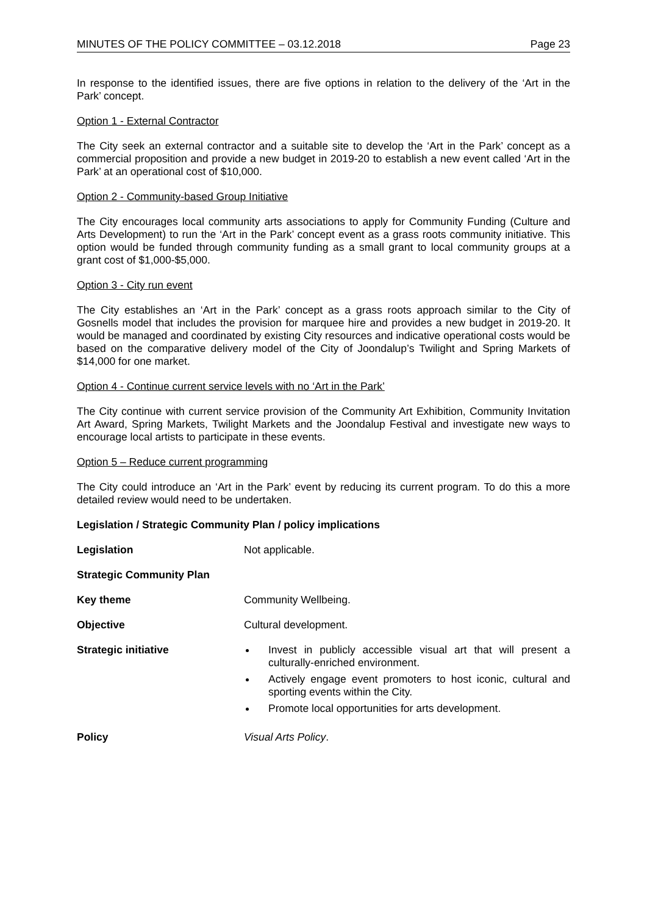MINUTES OF THE POLICY COMMITTEE – 03.12.2018 Page 23
In response to the identified issues, there are five options in relation to the delivery of the ‘Art in the Park’ concept.
Option 1 - External Contractor
The City seek an external contractor and a suitable site to develop the ‘Art in the Park’ concept as a commercial proposition and provide a new budget in 2019-20 to establish a new event called ‘Art in the Park’ at an operational cost of $10,000.
Option 2 - Community-based Group Initiative
The City encourages local community arts associations to apply for Community Funding (Culture and Arts Development) to run the ‘Art in the Park’ concept event as a grass roots community initiative. This option would be funded through community funding as a small grant to local community groups at a grant cost of $1,000-$5,000.
Option 3 - City run event
The City establishes an ‘Art in the Park’ concept as a grass roots approach similar to the City of Gosnells model that includes the provision for marquee hire and provides a new budget in 2019-20. It would be managed and coordinated by existing City resources and indicative operational costs would be based on the comparative delivery model of the City of Joondalup’s Twilight and Spring Markets of $14,000 for one market.
Option 4 - Continue current service levels with no ‘Art in the Park’
The City continue with current service provision of the Community Art Exhibition, Community Invitation Art Award, Spring Markets, Twilight Markets and the Joondalup Festival and investigate new ways to encourage local artists to participate in these events.
Option 5 – Reduce current programming
The City could introduce an ‘Art in the Park’ event by reducing its current program. To do this a more detailed review would need to be undertaken.
Legislation / Strategic Community Plan / policy implications
Legislation Not applicable.
Strategic Community Plan
Key theme Community Wellbeing.
Objective Cultural development.
Strategic initiative Invest in publicly accessible visual art that will present a culturally-enriched environment.
Actively engage event promoters to host iconic, cultural and sporting events within the City.
Promote local opportunities for arts development.
Policy Visual Arts Policy.